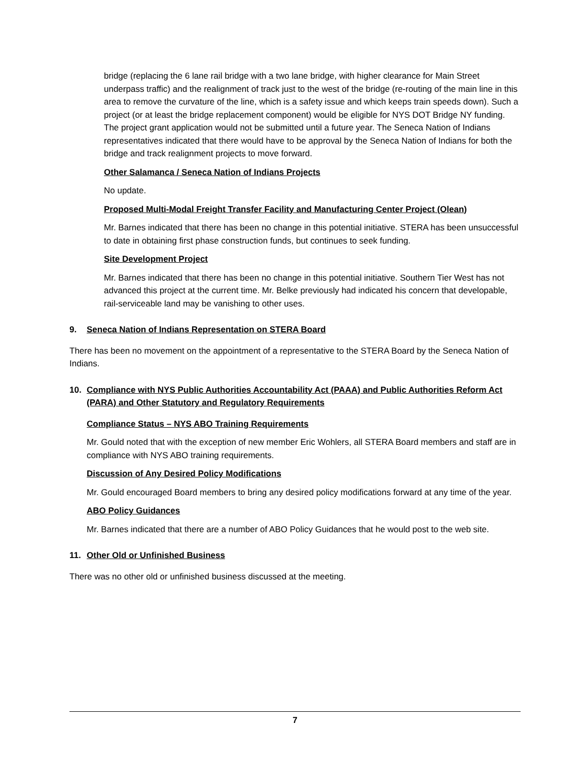bridge (replacing the 6 lane rail bridge with a two lane bridge, with higher clearance for Main Street underpass traffic) and the realignment of track just to the west of the bridge (re-routing of the main line in this area to remove the curvature of the line, which is a safety issue and which keeps train speeds down). Such a project (or at least the bridge replacement component) would be eligible for NYS DOT Bridge NY funding. The project grant application would not be submitted until a future year. The Seneca Nation of Indians representatives indicated that there would have to be approval by the Seneca Nation of Indians for both the bridge and track realignment projects to move forward.
Other Salamanca / Seneca Nation of Indians Projects
No update.
Proposed Multi-Modal Freight Transfer Facility and Manufacturing Center Project (Olean)
Mr. Barnes indicated that there has been no change in this potential initiative. STERA has been unsuccessful to date in obtaining first phase construction funds, but continues to seek funding.
Site Development Project
Mr. Barnes indicated that there has been no change in this potential initiative. Southern Tier West has not advanced this project at the current time. Mr. Belke previously had indicated his concern that developable, rail-serviceable land may be vanishing to other uses.
9. Seneca Nation of Indians Representation on STERA Board
There has been no movement on the appointment of a representative to the STERA Board by the Seneca Nation of Indians.
10. Compliance with NYS Public Authorities Accountability Act (PAAA) and Public Authorities Reform Act (PARA) and Other Statutory and Regulatory Requirements
Compliance Status – NYS ABO Training Requirements
Mr. Gould noted that with the exception of new member Eric Wohlers, all STERA Board members and staff are in compliance with NYS ABO training requirements.
Discussion of Any Desired Policy Modifications
Mr. Gould encouraged Board members to bring any desired policy modifications forward at any time of the year.
ABO Policy Guidances
Mr. Barnes indicated that there are a number of ABO Policy Guidances that he would post to the web site.
11. Other Old or Unfinished Business
There was no other old or unfinished business discussed at the meeting.
7